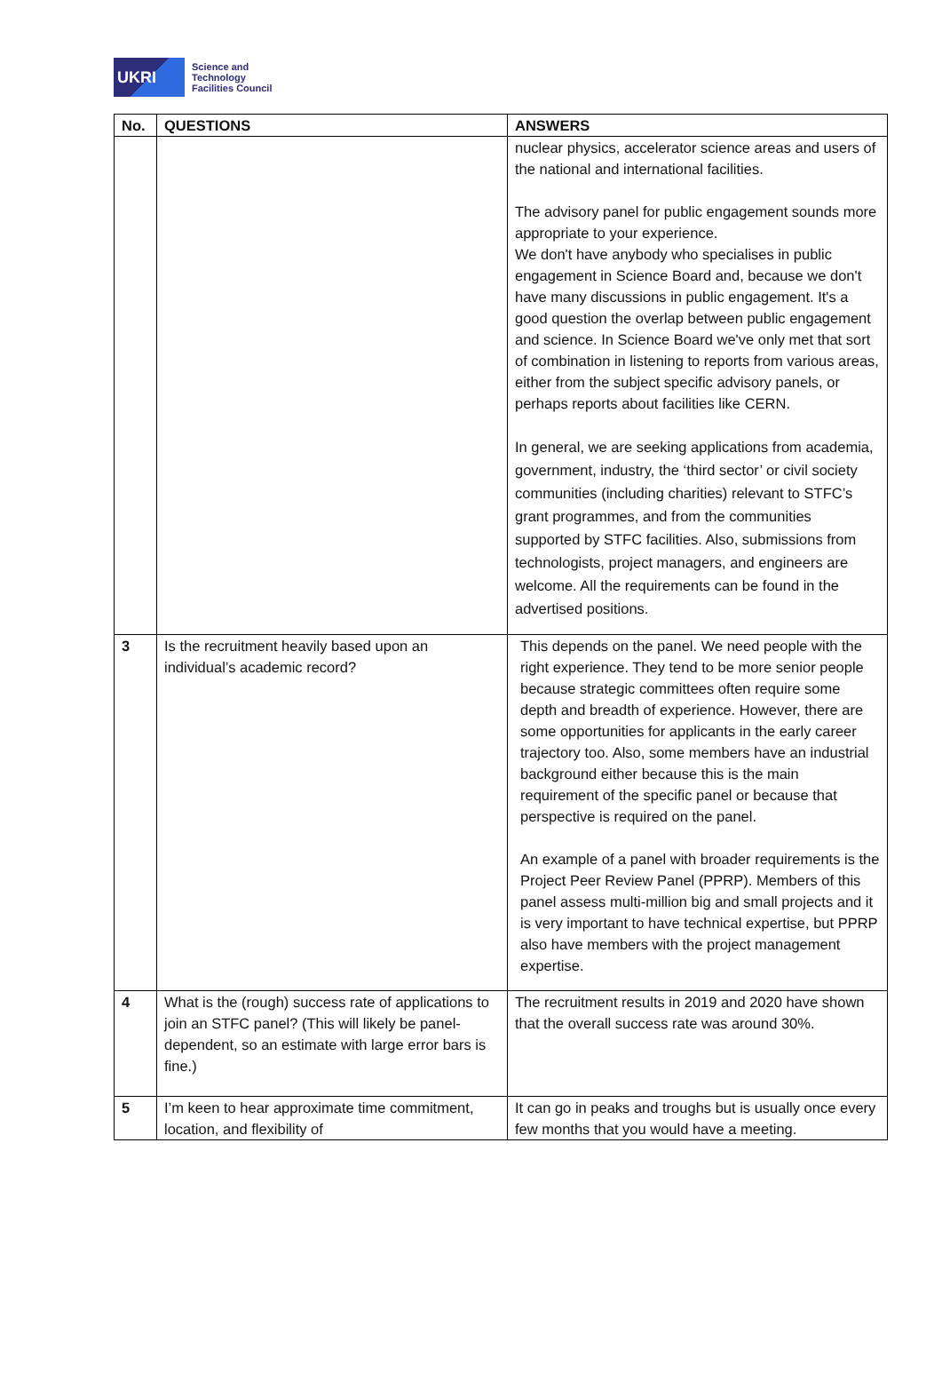UKRI
Science and
Technology
Facilities Council
| No. | QUESTIONS | ANSWERS |
| --- | --- | --- |
| | | nuclear physics, accelerator science areas and users of the national and international facilities. The advisory panel for public engagement sounds more appropriate to your experience. We don't have anybody who specialises in public engagement in Science Board and, because we don't have many discussions in public engagement. It's a good question the overlap between public engagement and science. In Science Board we've only met that sort of combination in listening to reports from various areas, either from the subject specific advisory panels, or perhaps reports about facilities like CERN. In general, we are seeking applications from academia, government, industry, the ‘third sector’ or civil society communities (including charities) relevant to STFC’s grant programmes, and from the communities supported by STFC facilities. Also, submissions from technologists, project managers, and engineers are welcome. All the requirements can be found in the advertised positions. |
| 3 | Is the recruitment heavily based upon an individual’s academic record? | This depends on the panel. We need people with the right experience. They tend to be more senior people because strategic committees often require some depth and breadth of experience. However, there are some opportunities for applicants in the early career trajectory too. Also, some members have an industrial background either because this is the main requirement of the specific panel or because that perspective is required on the panel. An example of a panel with broader requirements is the Project Peer Review Panel (PPRP). Members of this panel assess multi-million big and small projects and it is very important to have technical expertise, but PPRP also have members with the project management expertise. |
| 4 | What is the (rough) success rate of applications to join an STFC panel? (This will likely be panel-dependent, so an estimate with large error bars is fine.) | The recruitment results in 2019 and 2020 have shown that the overall success rate was around 30%. |
| 5 | I’m keen to hear approximate time commitment, location, and flexibility of | It can go in peaks and troughs but is usually once every few months that you would have a meeting. |